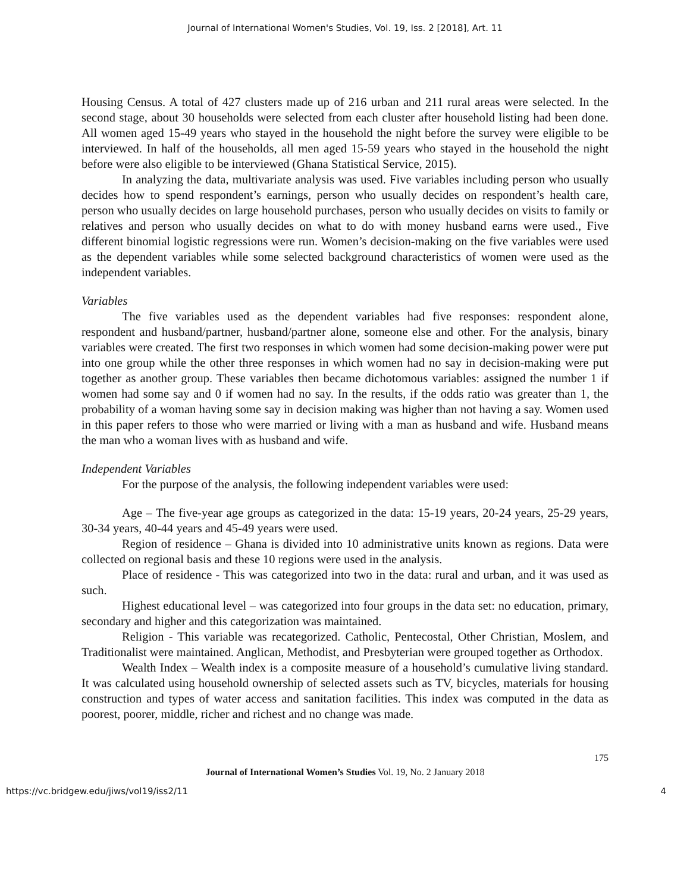Journal of International Women's Studies, Vol. 19, Iss. 2 [2018], Art. 11
Housing Census. A total of 427 clusters made up of 216 urban and 211 rural areas were selected. In the second stage, about 30 households were selected from each cluster after household listing had been done. All women aged 15-49 years who stayed in the household the night before the survey were eligible to be interviewed. In half of the households, all men aged 15-59 years who stayed in the household the night before were also eligible to be interviewed (Ghana Statistical Service, 2015).
In analyzing the data, multivariate analysis was used. Five variables including person who usually decides how to spend respondent’s earnings, person who usually decides on respondent’s health care, person who usually decides on large household purchases, person who usually decides on visits to family or relatives and person who usually decides on what to do with money husband earns were used., Five different binomial logistic regressions were run. Women’s decision-making on the five variables were used as the dependent variables while some selected background characteristics of women were used as the independent variables.
Variables
The five variables used as the dependent variables had five responses: respondent alone, respondent and husband/partner, husband/partner alone, someone else and other. For the analysis, binary variables were created. The first two responses in which women had some decision-making power were put into one group while the other three responses in which women had no say in decision-making were put together as another group. These variables then became dichotomous variables: assigned the number 1 if women had some say and 0 if women had no say. In the results, if the odds ratio was greater than 1, the probability of a woman having some say in decision making was higher than not having a say. Women used in this paper refers to those who were married or living with a man as husband and wife. Husband means the man who a woman lives with as husband and wife.
Independent Variables
For the purpose of the analysis, the following independent variables were used:
Age – The five-year age groups as categorized in the data: 15-19 years, 20-24 years, 25-29 years, 30-34 years, 40-44 years and 45-49 years were used.
Region of residence – Ghana is divided into 10 administrative units known as regions. Data were collected on regional basis and these 10 regions were used in the analysis.
Place of residence - This was categorized into two in the data: rural and urban, and it was used as such.
Highest educational level – was categorized into four groups in the data set: no education, primary, secondary and higher and this categorization was maintained.
Religion - This variable was recategorized. Catholic, Pentecostal, Other Christian, Moslem, and Traditionalist were maintained. Anglican, Methodist, and Presbyterian were grouped together as Orthodox.
Wealth Index – Wealth index is a composite measure of a household’s cumulative living standard. It was calculated using household ownership of selected assets such as TV, bicycles, materials for housing construction and types of water access and sanitation facilities. This index was computed in the data as poorest, poorer, middle, richer and richest and no change was made.
175
Journal of International Women’s Studies Vol. 19, No. 2 January 2018
https://vc.bridgew.edu/jiws/vol19/iss2/11 4